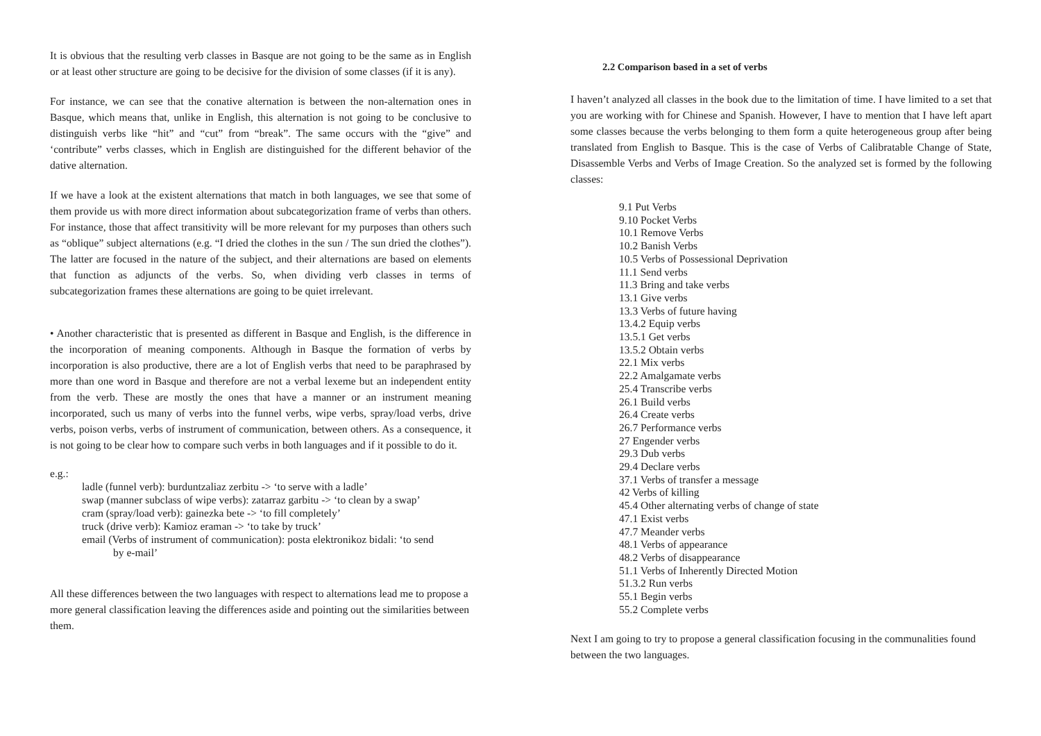It is obvious that the resulting verb classes in Basque are not going to be the same as in English or at least other structure are going to be decisive for the division of some classes (if it is any).
For instance, we can see that the conative alternation is between the non-alternation ones in Basque, which means that, unlike in English, this alternation is not going to be conclusive to distinguish verbs like “hit” and “cut” from “break”. The same occurs with the “give” and ‘contribute” verbs classes, which in English are distinguished for the different behavior of the dative alternation.
If we have a look at the existent alternations that match in both languages, we see that some of them provide us with more direct information about subcategorization frame of verbs than others. For instance, those that affect transitivity will be more relevant for my purposes than others such as “oblique” subject alternations (e.g. “I dried the clothes in the sun / The sun dried the clothes”). The latter are focused in the nature of the subject, and their alternations are based on elements that function as adjuncts of the verbs. So, when dividing verb classes in terms of subcategorization frames these alternations are going to be quiet irrelevant.
• Another characteristic that is presented as different in Basque and English, is the difference in the incorporation of meaning components. Although in Basque the formation of verbs by incorporation is also productive, there are a lot of English verbs that need to be paraphrased by more than one word in Basque and therefore are not a verbal lexeme but an independent entity from the verb. These are mostly the ones that have a manner or an instrument meaning incorporated, such us many of verbs into the funnel verbs, wipe verbs, spray/load verbs, drive verbs, poison verbs, verbs of instrument of communication, between others. As a consequence, it is not going to be clear how to compare such verbs in both languages and if it possible to do it.
e.g.:
ladle (funnel verb): burduntzaliaz zerbitu -> ‘to serve with a ladle’
swap (manner subclass of wipe verbs): zatarraz garbitu -> ‘to clean by a swap’
cram (spray/load verb): gainezka bete -> ‘to fill completely’
truck (drive verb): Kamioz eraman -> ‘to take by truck’
email (Verbs of instrument of communication): posta elektronikoz bidali: ‘to send
by e-mail’
All these differences between the two languages with respect to alternations lead me to propose a more general classification leaving the differences aside and pointing out the similarities between them.
2.2 Comparison based in a set of verbs
I haven’t analyzed all classes in the book due to the limitation of time. I have limited to a set that you are working with for Chinese and Spanish. However, I have to mention that I have left apart some classes because the verbs belonging to them form a quite heterogeneous group after being translated from English to Basque. This is the case of Verbs of Calibratable Change of State, Disassemble Verbs and Verbs of Image Creation. So the analyzed set is formed by the following classes:
9.1 Put Verbs
9.10 Pocket Verbs
10.1 Remove Verbs
10.2 Banish Verbs
10.5 Verbs of Possessional Deprivation
11.1 Send verbs
11.3 Bring and take verbs
13.1 Give verbs
13.3 Verbs of future having
13.4.2 Equip verbs
13.5.1 Get verbs
13.5.2 Obtain verbs
22.1 Mix verbs
22.2 Amalgamate verbs
25.4 Transcribe verbs
26.1 Build verbs
26.4 Create verbs
26.7 Performance verbs
27 Engender verbs
29.3 Dub verbs
29.4 Declare verbs
37.1 Verbs of transfer a message
42 Verbs of killing
45.4 Other alternating verbs of change of state
47.1 Exist verbs
47.7 Meander verbs
48.1 Verbs of appearance
48.2 Verbs of disappearance
51.1 Verbs of Inherently Directed Motion
51.3.2 Run verbs
55.1 Begin verbs
55.2 Complete verbs
Next I am going to try to propose a general classification focusing in the communalities found between the two languages.